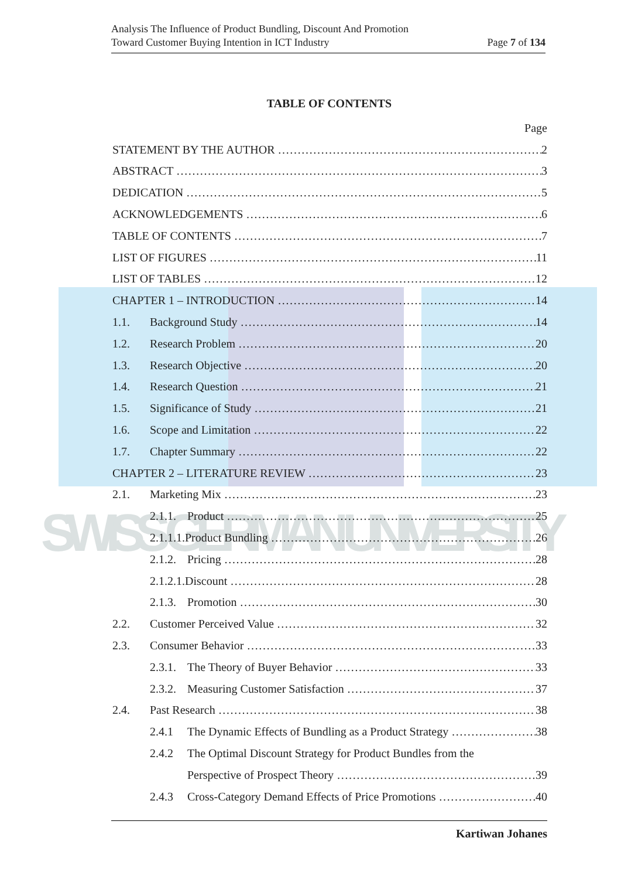SWISS GERMAN UNIVERSITY
Analysis The Influence of Product Bundling, Discount And Promotion
Toward Customer Buying Intention in ICT Industry
Page 7 of 134
TABLE OF CONTENTS
Page
STATEMENT BY THE AUTHOR 2
ABSTRACT 3
DEDICATION 5
ACKNOWLEDGEMENTS 6
TABLE OF CONTENTS 7
LIST OF FIGURES 11
LIST OF TABLES 12
CHAPTER 1 – INTRODUCTION 14
1.1. Background Study 14
1.2. Research Problem 20
1.3. Research Objective 20
1.4. Research Question 21
1.5. Significance of Study 21
1.6. Scope and Limitation 22
1.7. Chapter Summary 22
CHAPTER 2 – LITERATURE REVIEW 23
2.1. Marketing Mix 23
2.1.1. Product 25
2.1.1.1.Product Bundling 26
2.1.2. Pricing 28
2.1.2.1.Discount 28
2.1.3. Promotion 30
2.2. Customer Perceived Value 32
2.3. Consumer Behavior 33
2.3.1. The Theory of Buyer Behavior 33
2.3.2. Measuring Customer Satisfaction 37
2.4. Past Research 38
2.4.1 The Dynamic Effects of Bundling as a Product Strategy 38
2.4.2 The Optimal Discount Strategy for Product Bundles from the
Perspective of Prospect Theory 39
2.4.3 Cross-Category Demand Effects of Price Promotions 40
Kartiwan Johanes